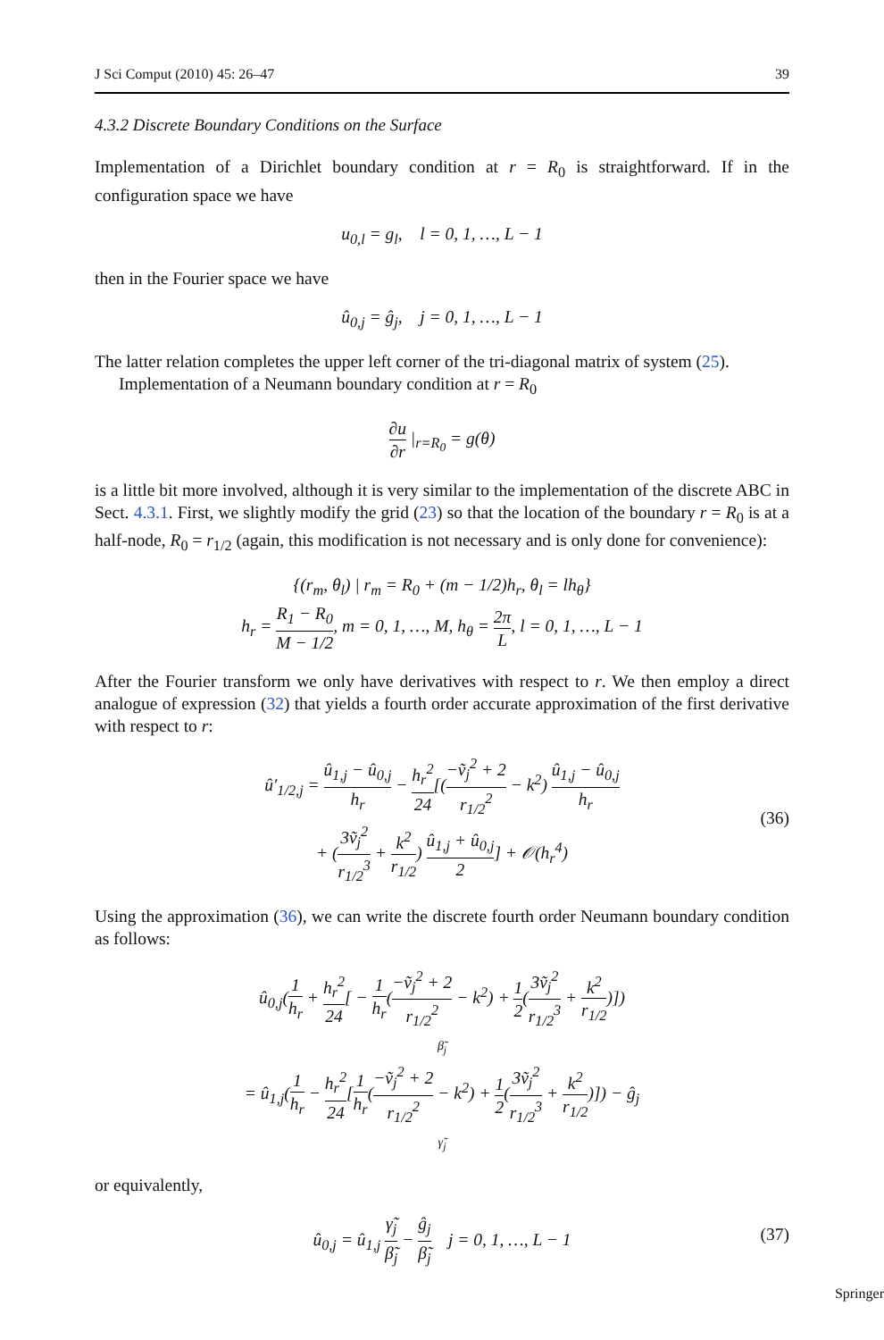J Sci Comput (2010) 45: 26–47 39
4.3.2 Discrete Boundary Conditions on the Surface
Implementation of a Dirichlet boundary condition at r = R<sub>0</sub> is straightforward. If in the configuration space we have
u<sub>0,l</sub> = g<sub>l</sub>, l = 0, 1, …, L − 1
then in the Fourier space we have
û<sub>0,j</sub> = ĝ<sub>j</sub>, j = 0, 1, …, L − 1
The latter relation completes the upper left corner of the tri-diagonal matrix of system (25).
Implementation of a Neumann boundary condition at r = R<sub>0</sub>
∂u ∂r |<sub>r=R<sub>0</sub></sub> = g(θ)
is a little bit more involved, although it is very similar to the implementation of the discrete ABC in Sect. 4.3.1. First, we slightly modify the grid (23) so that the location of the boundary r = R<sub>0</sub> is at a half-node, R<sub>0</sub> = r<sub>1/2</sub> (again, this modification is not necessary and is only done for convenience):
{(r<sub>m</sub>, θ<sub>l</sub>) | r<sub>m</sub> = R<sub>0</sub> + (m − 1/2)h<sub>r</sub>, θ<sub>l</sub> = lh<sub>θ</sub>}
h<sub>r</sub> = R<sub>1</sub> − R<sub>0</sub> M − 1/2, m = 0, 1, …, M, h<sub>θ</sub> = 2π L, l = 0, 1, …, L − 1
After the Fourier transform we only have derivatives with respect to r. We then employ a direct analogue of expression (32) that yields a fourth order accurate approximation of the first derivative with respect to r:
û′<sub>1/2,j</sub> = û<sub>1,j</sub> − û<sub>0,j</sub> h<sub>r</sub> − h<sub>r</sub><sup>2</sup> 24[(−ṽ<sub>j</sub><sup>2</sup> + 2 r<sub>1/2</sub><sup>2</sup> − k<sup>2</sup>) û<sub>1,j</sub> − û<sub>0,j</sub> h<sub>r</sub>
+ (3ṽ<sub>j</sub><sup>2</sup> r<sub>1/2</sub><sup>3</sup> + k<sup>2</sup> r<sub>1/2</sub>) û<sub>1,j</sub> + û<sub>0,j</sub> 2] + 𝒪(h<sub>r</sub><sup>4</sup>)
(36)
Using the approximation (36), we can write the discrete fourth order Neumann boundary condition as follows:
û<sub>0,j</sub>(1 h<sub>r</sub> + h<sub>r</sub><sup>2</sup> 24[ − 1 h<sub>r</sub>(−ṽ<sub>j</sub><sup>2</sup> + 2 r<sub>1/2</sub><sup>2</sup> − k<sup>2</sup>) + 1 2(3ṽ<sub>j</sub><sup>2</sup> r<sub>1/2</sub><sup>3</sup> + k<sup>2</sup> r<sub>1/2</sub>)])
β̃<sub>j</sub>
= û<sub>1,j</sub>(1 h<sub>r</sub> − h<sub>r</sub><sup>2</sup> 24[1 h<sub>r</sub>(−ṽ<sub>j</sub><sup>2</sup> + 2 r<sub>1/2</sub><sup>2</sup> − k<sup>2</sup>) + 1 2(3ṽ<sub>j</sub><sup>2</sup> r<sub>1/2</sub><sup>3</sup> + k<sup>2</sup> r<sub>1/2</sub>)]) − ĝ<sub>j</sub>
γ̃<sub>j</sub>
or equivalently,
û<sub>0,j</sub> = û<sub>1,j</sub> γ̃<sub>j</sub> β̃<sub>j</sub> − ĝ<sub>j</sub> β̃<sub>j</sub> j = 0, 1, …, L − 1
(37)
Springer